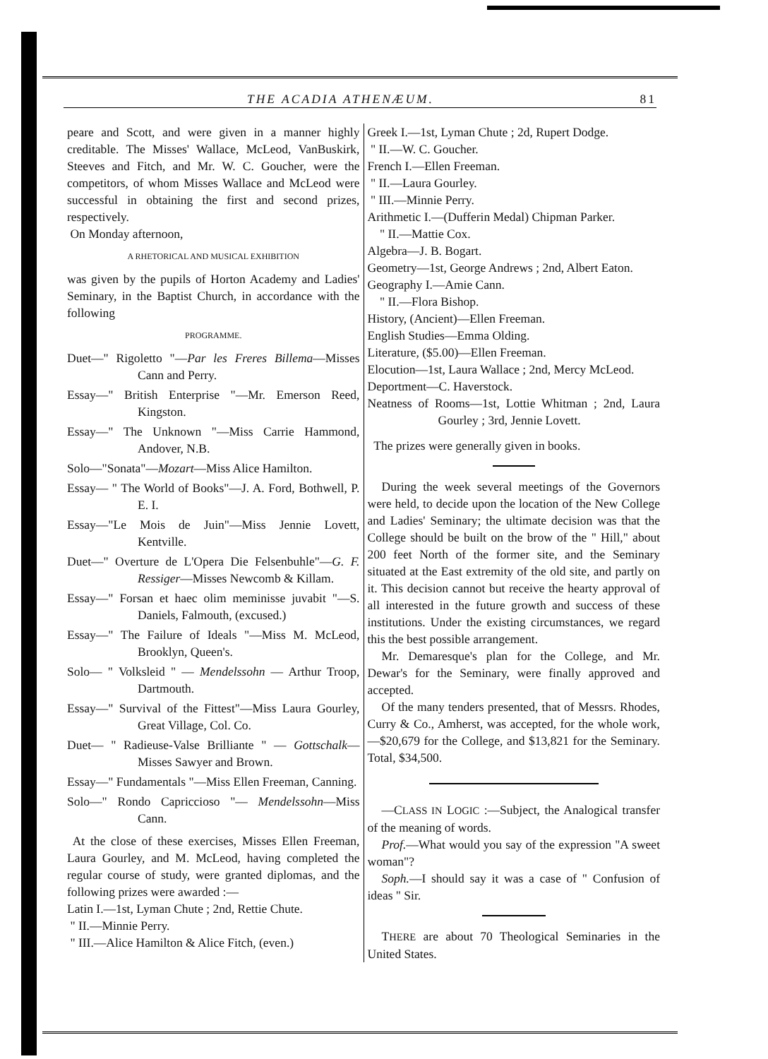THE ACADIA ATHENÆUM. 81
peare and Scott, and were given in a manner highly creditable. The Misses' Wallace, McLeod, VanBuskirk, Steeves and Fitch, and Mr. W. C. Goucher, were the competitors, of whom Misses Wallace and McLeod were successful in obtaining the first and second prizes, respectively.
On Monday afternoon,
A RHETORICAL AND MUSICAL EXHIBITION
was given by the pupils of Horton Academy and Ladies' Seminary, in the Baptist Church, in accordance with the following
PROGRAMME.
Duet—" Rigoletto "—Par les Freres Billema—Misses Cann and Perry.
Essay—" British Enterprise "—Mr. Emerson Reed, Kingston.
Essay—" The Unknown "—Miss Carrie Hammond, Andover, N.B.
Solo—"Sonata"—Mozart—Miss Alice Hamilton.
Essay— " The World of Books"—J. A. Ford, Bothwell, P. E. I.
Essay—"Le Mois de Juin"—Miss Jennie Lovett, Kentville.
Duet—" Overture de L'Opera Die Felsenbuhle"—G. F. Ressiger—Misses Newcomb & Killam.
Essay—" Forsan et haec olim meminisse juvabit "—S. Daniels, Falmouth, (excused.)
Essay—" The Failure of Ideals "—Miss M. McLeod, Brooklyn, Queen's.
Solo— " Volksleid " — Mendelssohn — Arthur Troop, Dartmouth.
Essay—" Survival of the Fittest"—Miss Laura Gourley, Great Village, Col. Co.
Duet— " Radieuse-Valse Brilliante " — Gottschalk—Misses Sawyer and Brown.
Essay—" Fundamentals "—Miss Ellen Freeman, Canning.
Solo—" Rondo Capriccioso "— Mendelssohn—Miss Cann.
At the close of these exercises, Misses Ellen Freeman, Laura Gourley, and M. McLeod, having completed the regular course of study, were granted diplomas, and the following prizes were awarded :—
Latin I.—1st, Lyman Chute ; 2nd, Rettie Chute.
" II.—Minnie Perry.
" III.—Alice Hamilton & Alice Fitch, (even.)
Greek I.—1st, Lyman Chute ; 2d, Rupert Dodge.
" II.—W. C. Goucher.
French I.—Ellen Freeman.
" II.—Laura Gourley.
" III.—Minnie Perry.
Arithmetic I.—(Dufferin Medal) Chipman Parker.
" II.—Mattie Cox.
Algebra—J. B. Bogart.
Geometry—1st, George Andrews ; 2nd, Albert Eaton.
Geography I.—Amie Cann.
" II.—Flora Bishop.
History, (Ancient)—Ellen Freeman.
English Studies—Emma Olding.
Literature, ($5.00)—Ellen Freeman.
Elocution—1st, Laura Wallace ; 2nd, Mercy McLeod.
Deportment—C. Haverstock.
Neatness of Rooms—1st, Lottie Whitman ; 2nd, Laura Gourley ; 3rd, Jennie Lovett.
The prizes were generally given in books.
During the week several meetings of the Governors were held, to decide upon the location of the New College and Ladies' Seminary; the ultimate decision was that the College should be built on the brow of the " Hill," about 200 feet North of the former site, and the Seminary situated at the East extremity of the old site, and partly on it. This decision cannot but receive the hearty approval of all interested in the future growth and success of these institutions. Under the existing circumstances, we regard this the best possible arrangement.
Mr. Demaresque's plan for the College, and Mr. Dewar's for the Seminary, were finally approved and accepted.
Of the many tenders presented, that of Messrs. Rhodes, Curry & Co., Amherst, was accepted, for the whole work,—$20,679 for the College, and $13,821 for the Seminary. Total, $34,500.
—CLASS IN LOGIC :—Subject, the Analogical transfer of the meaning of words.
Prof.—What would you say of the expression "A sweet woman"?
Soph.—I should say it was a case of " Confusion of ideas " Sir.
THERE are about 70 Theological Seminaries in the United States.